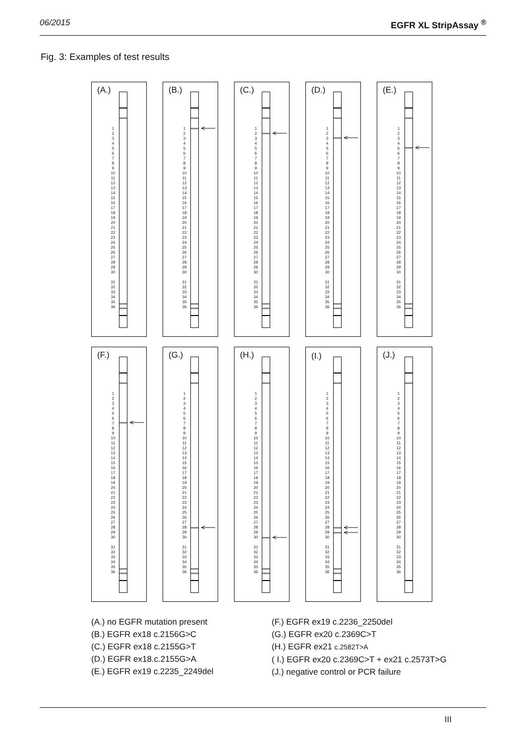06/2015 EGFR XL StripAssay <sup>®</sup>
Fig. 3: Examples of test results
(A.)
1
2
3
4
5
6
7
8
9
10
11
12
13
14
15
16
17
18
19
20
21
22
23
24
25
26
27
28
29
30
31
32
33
34
35
36
(B.)
1
2
3
4
5
6
7
8
9
10
11
12
13
14
15
16
17
18
19
20
21
22
23
24
25
26
27
28
29
30
31
32
33
34
35
36
(C.)
1
2
3
4
5
6
7
8
9
10
11
12
13
14
15
16
17
18
19
20
21
22
23
24
25
26
27
28
29
30
31
32
33
34
35
36
(D.)
1
2
3
4
5
6
7
8
9
10
11
12
13
14
15
16
17
18
19
20
21
22
23
24
25
26
27
28
29
30
31
32
33
34
35
36
(E.)
1
2
3
4
5
6
7
8
9
10
11
12
13
14
15
16
17
18
19
20
21
22
23
24
25
26
27
28
29
30
31
32
33
34
35
36
(F.)
1
2
3
4
5
6
7
8
9
10
11
12
13
14
15
16
17
18
19
20
21
22
23
24
25
26
27
28
29
30
31
32
33
34
35
36
(G.)
1
2
3
4
5
6
7
8
9
10
11
12
13
14
15
16
17
18
19
20
21
22
23
24
25
26
27
28
29
30
31
32
33
34
35
36
(H.)
1
2
3
4
5
6
7
8
9
10
11
12
13
14
15
16
17
18
19
20
21
22
23
24
25
26
27
28
29
30
31
32
33
34
35
36
(I.)
1
2
3
4
5
6
7
8
9
10
11
12
13
14
15
16
17
18
19
20
21
22
23
24
25
26
27
28
29
30
31
32
33
34
35
36
(J.)
1
2
3
4
5
6
7
8
9
10
11
12
13
14
15
16
17
18
19
20
21
22
23
24
25
26
27
28
29
30
31
32
33
34
35
36
(A.) no EGFR mutation present
(B.) EGFR ex18 c.2156G>C
(C.) EGFR ex18 c.2155G>T
(D.) EGFR ex18.c.2155G>A
(E.) EGFR ex19 c.2235_2249del
(F.) EGFR ex19 c.2236_2250del
(G.) EGFR ex20 c.2369C>T
(H.) EGFR ex21 c.2582T>A
( I.) EGFR ex20 c.2369C>T + ex21 c.2573T>G
(J.) negative control or PCR failure
III